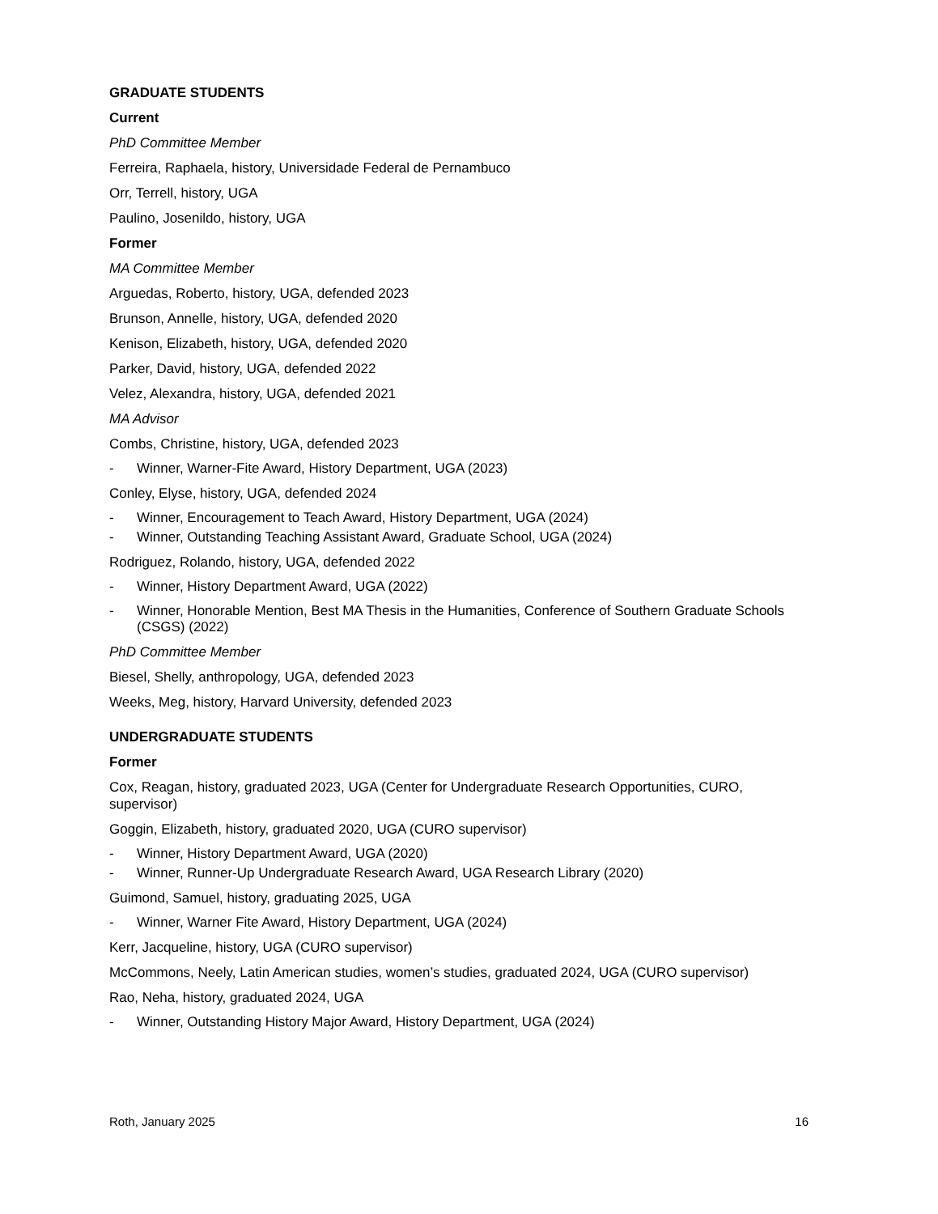GRADUATE STUDENTS
Current
PhD Committee Member
Ferreira, Raphaela, history, Universidade Federal de Pernambuco
Orr, Terrell, history, UGA
Paulino, Josenildo, history, UGA
Former
MA Committee Member
Arguedas, Roberto, history, UGA, defended 2023
Brunson, Annelle, history, UGA, defended 2020
Kenison, Elizabeth, history, UGA, defended 2020
Parker, David, history, UGA, defended 2022
Velez, Alexandra, history, UGA, defended 2021
MA Advisor
Combs, Christine, history, UGA, defended 2023
- Winner, Warner-Fite Award, History Department, UGA (2023)
Conley, Elyse, history, UGA, defended 2024
- Winner, Encouragement to Teach Award, History Department, UGA (2024)
- Winner, Outstanding Teaching Assistant Award, Graduate School, UGA (2024)
Rodriguez, Rolando, history, UGA, defended 2022
- Winner, History Department Award, UGA (2022)
- Winner, Honorable Mention, Best MA Thesis in the Humanities, Conference of Southern Graduate Schools (CSGS) (2022)
PhD Committee Member
Biesel, Shelly, anthropology, UGA, defended 2023
Weeks, Meg, history, Harvard University, defended 2023
UNDERGRADUATE STUDENTS
Former
Cox, Reagan, history, graduated 2023, UGA (Center for Undergraduate Research Opportunities, CURO, supervisor)
Goggin, Elizabeth, history, graduated 2020, UGA (CURO supervisor)
- Winner, History Department Award, UGA (2020)
- Winner, Runner-Up Undergraduate Research Award, UGA Research Library (2020)
Guimond, Samuel, history, graduating 2025, UGA
- Winner, Warner Fite Award, History Department, UGA (2024)
Kerr, Jacqueline, history, UGA (CURO supervisor)
McCommons, Neely, Latin American studies, women’s studies, graduated 2024, UGA (CURO supervisor)
Rao, Neha, history, graduated 2024, UGA
- Winner, Outstanding History Major Award, History Department, UGA (2024)
Roth, January 2025 16